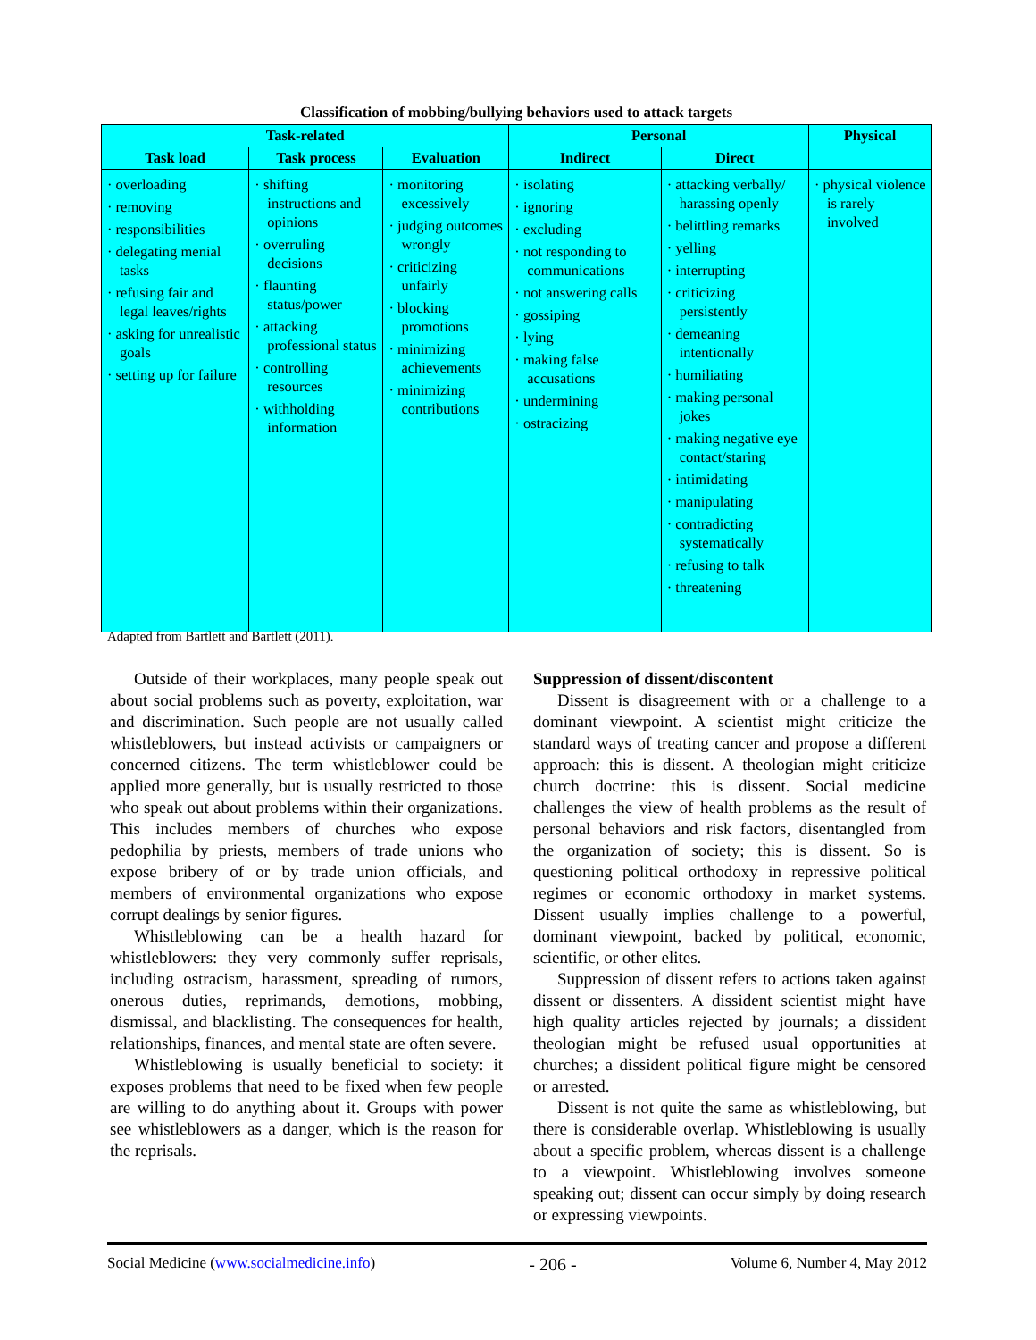Classification of mobbing/bullying behaviors used to attack targets
| Task-related | | | Personal | | Physical |
| --- | --- | --- | --- | --- | --- |
| Task load | Task process | Evaluation | Indirect | Direct | |
| · overloading · removing · responsibilities · delegating menial tasks · refusing fair and legal leaves/rights · asking for unrealistic goals · setting up for failure | · shifting instructions and opinions · overruling decisions · flaunting status/power · attacking professional status · controlling resources · withholding information | · monitoring excessively · judging outcomes wrongly · criticizing unfairly · blocking promotions · minimizing achievements · minimizing contributions | · isolating · ignoring · excluding · not responding to communications · not answering calls · gossiping · lying · making false accusations · undermining · ostracizing | · attacking verbally/ harassing openly · belittling remarks · yelling · interrupting · criticizing persistently · demeaning intentionally · humiliating · making personal jokes · making negative eye contact/staring · intimidating · manipulating · contradicting systematically · refusing to talk · threatening | · physical violence is rarely involved |
Adapted from Bartlett and Bartlett (2011).
Outside of their workplaces, many people speak out about social problems such as poverty, exploitation, war and discrimination. Such people are not usually called whistleblowers, but instead activists or campaigners or concerned citizens. The term whistleblower could be applied more generally, but is usually restricted to those who speak out about problems within their organizations. This includes members of churches who expose pedophilia by priests, members of trade unions who expose bribery of or by trade union officials, and members of environmental organizations who expose corrupt dealings by senior figures.
Whistleblowing can be a health hazard for whistleblowers: they very commonly suffer reprisals, including ostracism, harassment, spreading of rumors, onerous duties, reprimands, demotions, mobbing, dismissal, and blacklisting. The consequences for health, relationships, finances, and mental state are often severe.
Whistleblowing is usually beneficial to society: it exposes problems that need to be fixed when few people are willing to do anything about it. Groups with power see whistleblowers as a danger, which is the reason for the reprisals.
Suppression of dissent/discontent
Dissent is disagreement with or a challenge to a dominant viewpoint. A scientist might criticize the standard ways of treating cancer and propose a different approach: this is dissent. A theologian might criticize church doctrine: this is dissent. Social medicine challenges the view of health problems as the result of personal behaviors and risk factors, disentangled from the organization of society; this is dissent. So is questioning political orthodoxy in repressive political regimes or economic orthodoxy in market systems. Dissent usually implies challenge to a powerful, dominant viewpoint, backed by political, economic, scientific, or other elites.
Suppression of dissent refers to actions taken against dissent or dissenters. A dissident scientist might have high quality articles rejected by journals; a dissident theologian might be refused usual opportunities at churches; a dissident political figure might be censored or arrested.
Dissent is not quite the same as whistleblowing, but there is considerable overlap. Whistleblowing is usually about a specific problem, whereas dissent is a challenge to a viewpoint. Whistleblowing involves someone speaking out; dissent can occur simply by doing research or expressing viewpoints.
Social Medicine (www.socialmedicine.info) - 206 - Volume 6, Number 4, May 2012